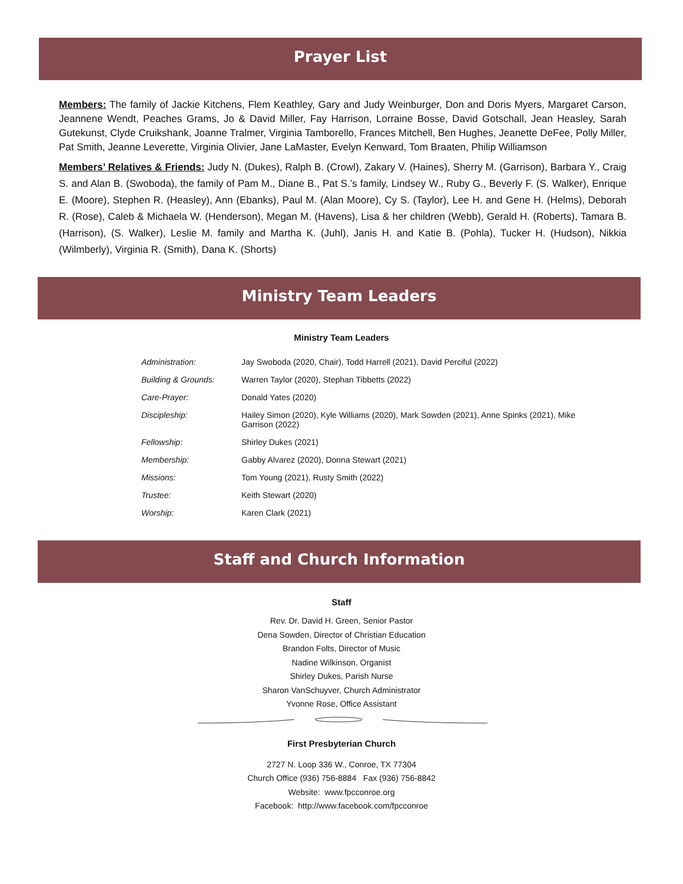Prayer List
Members: The family of Jackie Kitchens, Flem Keathley, Gary and Judy Weinburger, Don and Doris Myers, Margaret Carson, Jeannene Wendt, Peaches Grams, Jo & David Miller, Fay Harrison, Lorraine Bosse, David Gotschall, Jean Heasley, Sarah Gutekunst, Clyde Cruikshank, Joanne Tralmer, Virginia Tamborello, Frances Mitchell, Ben Hughes, Jeanette DeFee, Polly Miller, Pat Smith, Jeanne Leverette, Virginia Olivier, Jane LaMaster, Evelyn Kenward, Tom Braaten, Philip Williamson
Members’ Relatives & Friends: Judy N. (Dukes), Ralph B. (Crowl), Zakary V. (Haines), Sherry M. (Garrison), Barbara Y., Craig S. and Alan B. (Swoboda), the family of Pam M., Diane B., Pat S.’s family, Lindsey W., Ruby G., Beverly F. (S. Walker), Enrique E. (Moore), Stephen R. (Heasley), Ann (Ebanks), Paul M. (Alan Moore), Cy S. (Taylor), Lee H. and Gene H. (Helms), Deborah R. (Rose), Caleb & Michaela W. (Henderson), Megan M. (Havens), Lisa & her children (Webb), Gerald H. (Roberts), Tamara B. (Harrison), (S. Walker), Leslie M. family and Martha K. (Juhl), Janis H. and Katie B. (Pohla), Tucker H. (Hudson), Nikkia (Wilmberly), Virginia R. (Smith), Dana K. (Shorts)
Ministry Team Leaders
Ministry Team Leaders
| Administration: | Jay Swoboda (2020, Chair), Todd Harrell (2021), David Perciful (2022) |
| Building & Grounds: | Warren Taylor (2020), Stephan Tibbetts (2022) |
| Care-Prayer: | Donald Yates (2020) |
| Discipleship: | Hailey Simon (2020), Kyle Williams (2020), Mark Sowden (2021), Anne Spinks (2021), Mike Garrison (2022) |
| Fellowship: | Shirley Dukes (2021) |
| Membership: | Gabby Alvarez (2020), Donna Stewart (2021) |
| Missions: | Tom Young (2021), Rusty Smith (2022) |
| Trustee: | Keith Stewart (2020) |
| Worship: | Karen Clark (2021) |
Staff and Church Information
Staff
Rev. Dr. David H. Green, Senior Pastor
Dena Sowden, Director of Christian Education
Brandon Folts, Director of Music
Nadine Wilkinson, Organist
Shirley Dukes, Parish Nurse
Sharon VanSchuyver, Church Administrator
Yvonne Rose, Office Assistant
First Presbyterian Church
2727 N. Loop 336 W., Conroe, TX 77304
Church Office (936) 756-8884 Fax (936) 756-8842
Website: www.fpcconroe.org
Facebook: http://www.facebook.com/fpcconroe